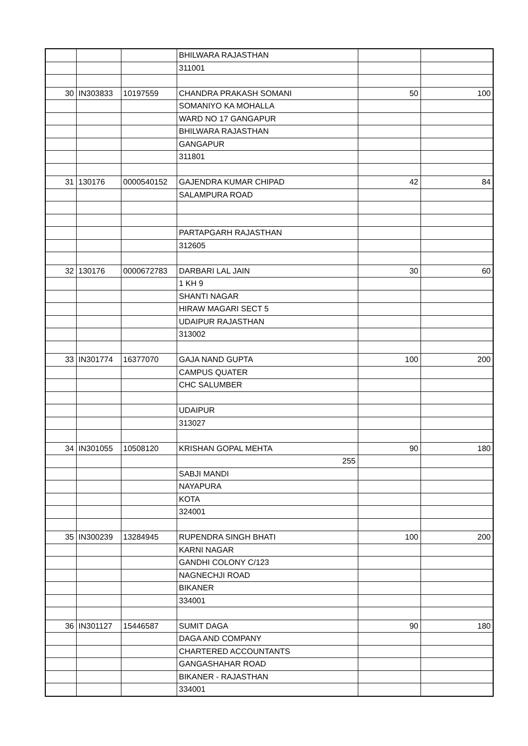| | | | BHILWARA RAJASTHAN | | |
| | | | 311001 | | |
| 30 | IN303833 | 10197559 | CHANDRA PRAKASH SOMANI | 50 | 100 |
| | | | SOMANIYO KA MOHALLA | | |
| | | | WARD NO 17 GANGAPUR | | |
| | | | BHILWARA RAJASTHAN | | |
| | | | GANGAPUR | | |
| | | | 311801 | | |
| 31 | 130176 | 0000540152 | GAJENDRA KUMAR CHIPAD | 42 | 84 |
| | | | SALAMPURA ROAD | | |
| | | | PARTAPGARH RAJASTHAN | | |
| | | | 312605 | | |
| 32 | 130176 | 0000672783 | DARBARI LAL JAIN | 30 | 60 |
| | | | 1 KH 9 | | |
| | | | SHANTI NAGAR | | |
| | | | HIRAW MAGARI SECT 5 | | |
| | | | UDAIPUR RAJASTHAN | | |
| | | | 313002 | | |
| 33 | IN301774 | 16377070 | GAJA NAND GUPTA | 100 | 200 |
| | | | CAMPUS QUATER | | |
| | | | CHC SALUMBER | | |
| | | | UDAIPUR | | |
| | | | 313027 | | |
| 34 | IN301055 | 10508120 | KRISHAN GOPAL MEHTA | 90 | 180 |
| | | | 255 | | |
| | | | SABJI MANDI | | |
| | | | NAYAPURA | | |
| | | | KOTA | | |
| | | | 324001 | | |
| 35 | IN300239 | 13284945 | RUPENDRA SINGH BHATI | 100 | 200 |
| | | | KARNI NAGAR | | |
| | | | GANDHI COLONY C/123 | | |
| | | | NAGNECHJI ROAD | | |
| | | | BIKANER | | |
| | | | 334001 | | |
| 36 | IN301127 | 15446587 | SUMIT DAGA | 90 | 180 |
| | | | DAGA AND COMPANY | | |
| | | | CHARTERED ACCOUNTANTS | | |
| | | | GANGASHAHAR ROAD | | |
| | | | BIKANER - RAJASTHAN | | |
| | | | 334001 | | |